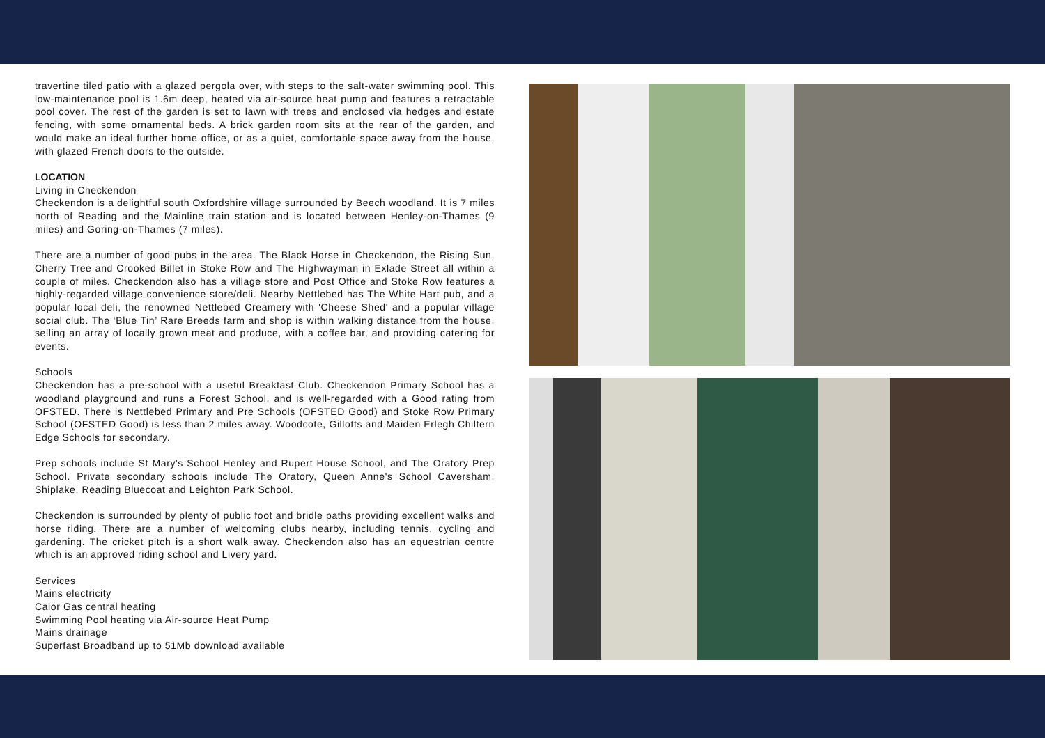travertine tiled patio with a glazed pergola over, with steps to the salt-water swimming pool. This low-maintenance pool is 1.6m deep, heated via air-source heat pump and features a retractable pool cover. The rest of the garden is set to lawn with trees and enclosed via hedges and estate fencing, with some ornamental beds. A brick garden room sits at the rear of the garden, and would make an ideal further home office, or as a quiet, comfortable space away from the house, with glazed French doors to the outside.
LOCATION
Living in Checkendon
Checkendon is a delightful south Oxfordshire village surrounded by Beech woodland. It is 7 miles north of Reading and the Mainline train station and is located between Henley-on-Thames (9 miles) and Goring-on-Thames (7 miles).
There are a number of good pubs in the area. The Black Horse in Checkendon, the Rising Sun, Cherry Tree and Crooked Billet in Stoke Row and The Highwayman in Exlade Street all within a couple of miles. Checkendon also has a village store and Post Office and Stoke Row features a highly-regarded village convenience store/deli. Nearby Nettlebed has The White Hart pub, and a popular local deli, the renowned Nettlebed Creamery with 'Cheese Shed' and a popular village social club. The ‘Blue Tin’ Rare Breeds farm and shop is within walking distance from the house, selling an array of locally grown meat and produce, with a coffee bar, and providing catering for events.
Schools
Checkendon has a pre-school with a useful Breakfast Club. Checkendon Primary School has a woodland playground and runs a Forest School, and is well-regarded with a Good rating from OFSTED. There is Nettlebed Primary and Pre Schools (OFSTED Good) and Stoke Row Primary School (OFSTED Good) is less than 2 miles away. Woodcote, Gillotts and Maiden Erlegh Chiltern Edge Schools for secondary.
Prep schools include St Mary's School Henley and Rupert House School, and The Oratory Prep School. Private secondary schools include The Oratory, Queen Anne's School Caversham, Shiplake, Reading Bluecoat and Leighton Park School.
Checkendon is surrounded by plenty of public foot and bridle paths providing excellent walks and horse riding. There are a number of welcoming clubs nearby, including tennis, cycling and gardening. The cricket pitch is a short walk away. Checkendon also has an equestrian centre which is an approved riding school and Livery yard.
Services
Mains electricity
Calor Gas central heating
Swimming Pool heating via Air-source Heat Pump
Mains drainage
Superfast Broadband up to 51Mb download available